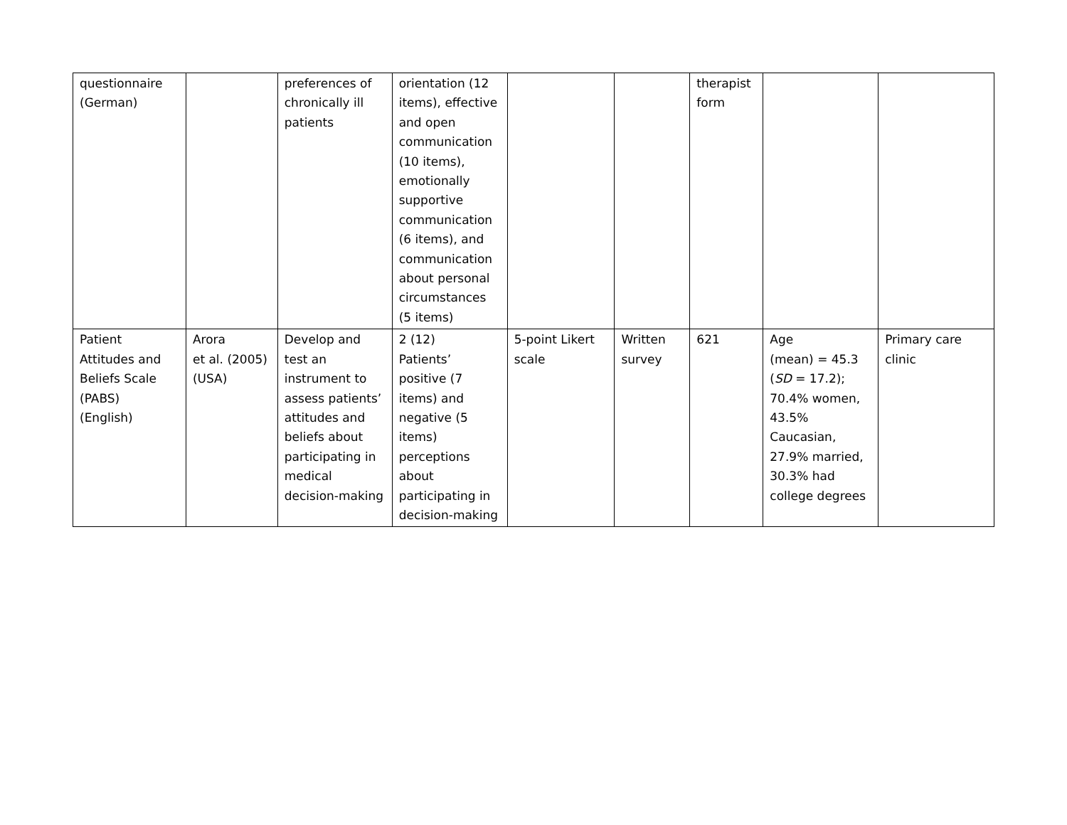| questionnaire (German) | | preferences of chronically ill patients | orientation (12 items), effective and open communication (10 items), emotionally supportive communication (6 items), and communication about personal circumstances (5 items) | | | therapist form | | |
| Patient Attitudes and Beliefs Scale (PABS) (English) | Arora et al. (2005) (USA) | Develop and test an instrument to assess patients’ attitudes and beliefs about participating in medical decision-making | 2 (12) Patients’ positive (7 items) and negative (5 items) perceptions about participating in decision-making | 5-point Likert scale | Written survey | 621 | Age (mean) = 45.3 ( SD = 17.2); 70.4% women, 43.5% Caucasian, 27.9% married, 30.3% had college degrees | Primary care clinic |